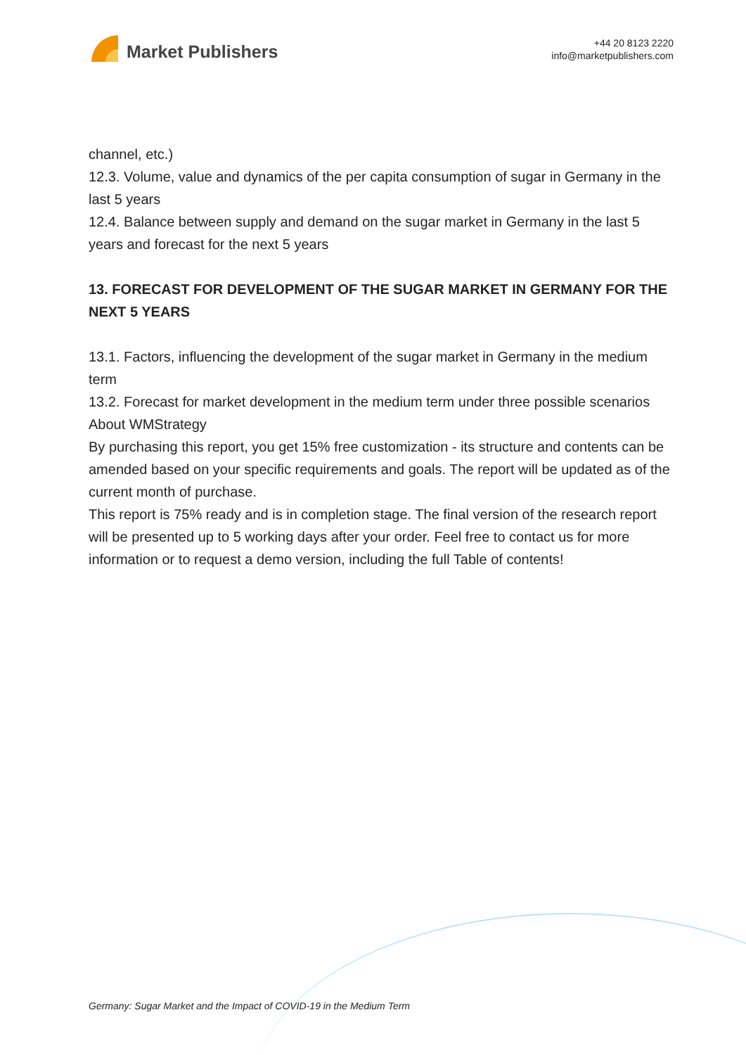Market Publishers
+44 20 8123 2220
info@marketpublishers.com
channel, etc.)
12.3. Volume, value and dynamics of the per capita consumption of sugar in Germany in the last 5 years
12.4. Balance between supply and demand on the sugar market in Germany in the last 5 years and forecast for the next 5 years
13. FORECAST FOR DEVELOPMENT OF THE SUGAR MARKET IN GERMANY FOR THE NEXT 5 YEARS
13.1. Factors, influencing the development of the sugar market in Germany in the medium term
13.2. Forecast for market development in the medium term under three possible scenarios
About WMStrategy
By purchasing this report, you get 15% free customization - its structure and contents can be amended based on your specific requirements and goals. The report will be updated as of the current month of purchase.
This report is 75% ready and is in completion stage. The final version of the research report will be presented up to 5 working days after your order. Feel free to contact us for more information or to request a demo version, including the full Table of contents!
Germany: Sugar Market and the Impact of COVID-19 in the Medium Term